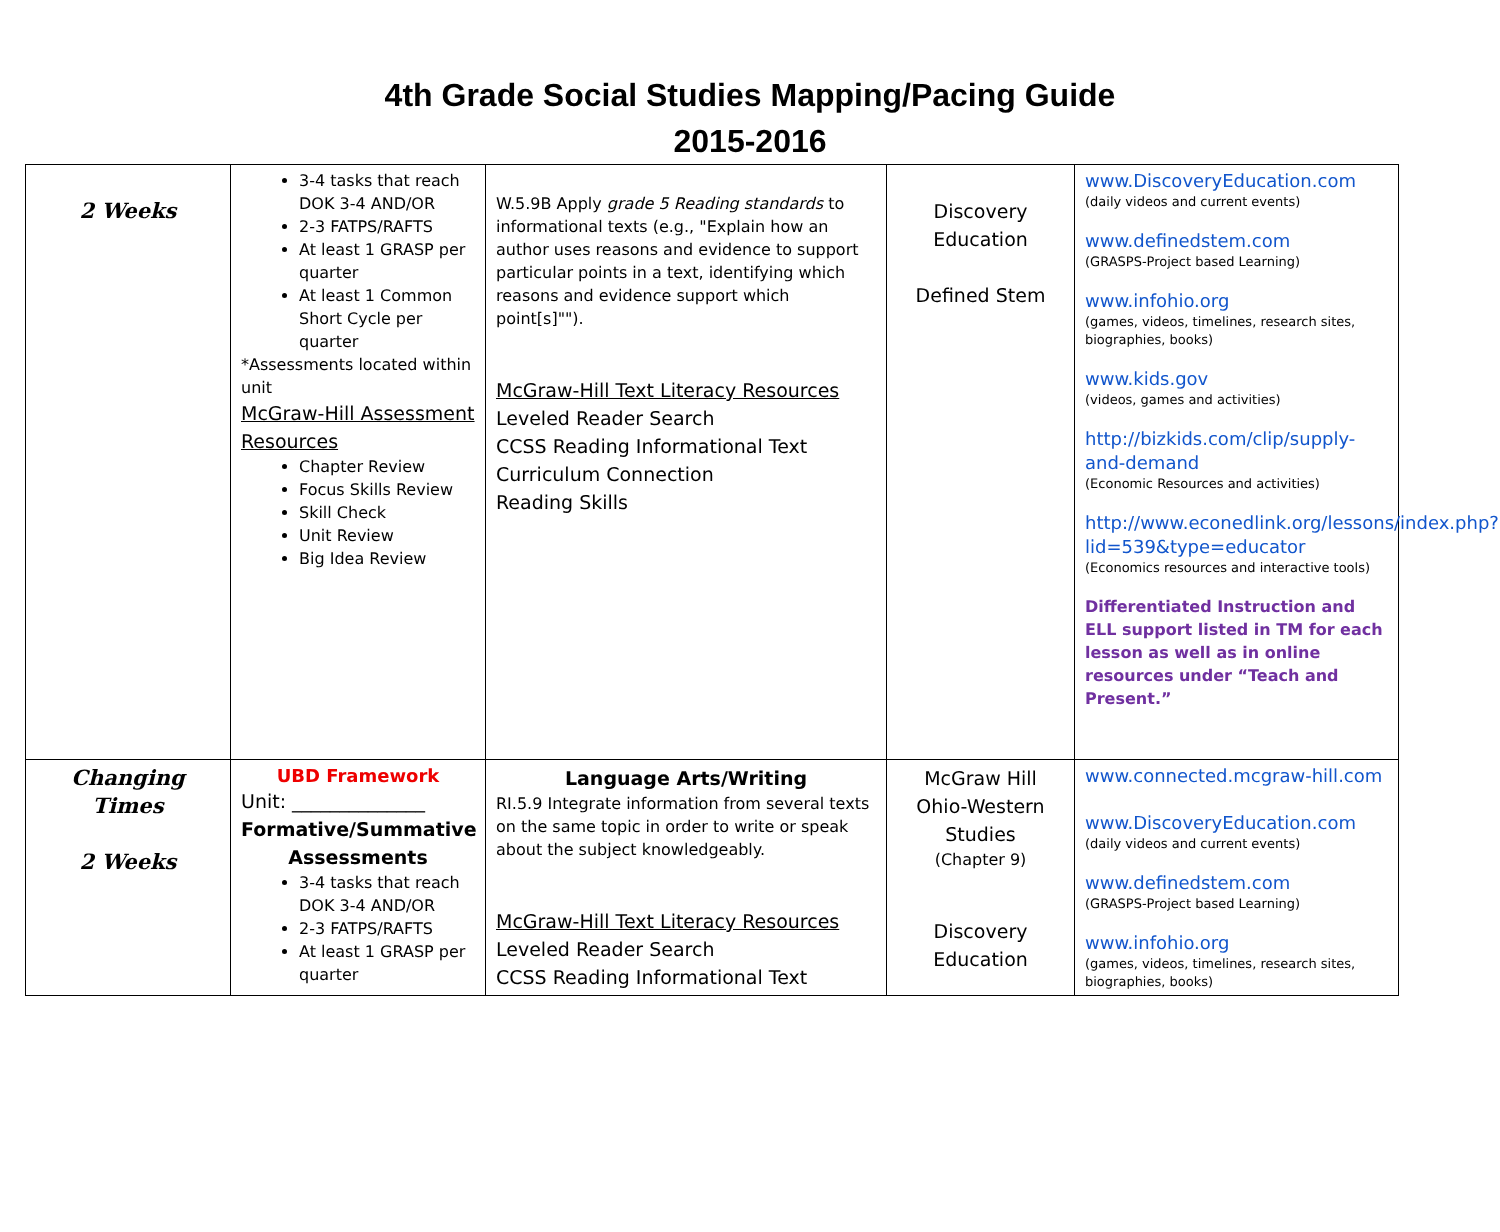4th Grade Social Studies Mapping/Pacing Guide
2015-2016
| 2 Weeks | 3-4 tasks that reach DOK 3-4 AND/OR 2-3 FATPS/RAFTS At least 1 GRASP per quarter At least 1 Common Short Cycle per quarter *Assessments located within unit McGraw-Hill Assessment Resources Chapter Review Focus Skills Review Skill Check Unit Review Big Idea Review | W.5.9B Apply grade 5 Reading standards to informational texts (e.g., "Explain how an author uses reasons and evidence to support particular points in a text, identifying which reasons and evidence support which point[s]""). McGraw-Hill Text Literacy Resources Leveled Reader Search CCSS Reading Informational Text Curriculum Connection Reading Skills | Discovery Education Defined Stem | www.DiscoveryEducation.com (daily videos and current events) www.definedstem.com (GRASPS-Project based Learning) www.infohio.org (games, videos, timelines, research sites, biographies, books) www.kids.gov (videos, games and activities) http://bizkids.com/clip/supply-and-demand (Economic Resources and activities) http://www.econedlink.org/lessons/index.php?lid=539&type=educator (Economics resources and interactive tools) Differentiated Instruction and ELL support listed in TM for each lesson as well as in online resources under “Teach and Present.” |
| Changing Times 2 Weeks | UBD Framework Unit: ______________ Formative/Summative Assessments 3-4 tasks that reach DOK 3-4 AND/OR 2-3 FATPS/RAFTS At least 1 GRASP per quarter | Language Arts/Writing RI.5.9 Integrate information from several texts on the same topic in order to write or speak about the subject knowledgeably. McGraw-Hill Text Literacy Resources Leveled Reader Search CCSS Reading Informational Text | McGraw Hill Ohio-Western Studies (Chapter 9) Discovery Education | www.connected.mcgraw-hill.com www.DiscoveryEducation.com (daily videos and current events) www.definedstem.com (GRASPS-Project based Learning) www.infohio.org (games, videos, timelines, research sites, biographies, books) |